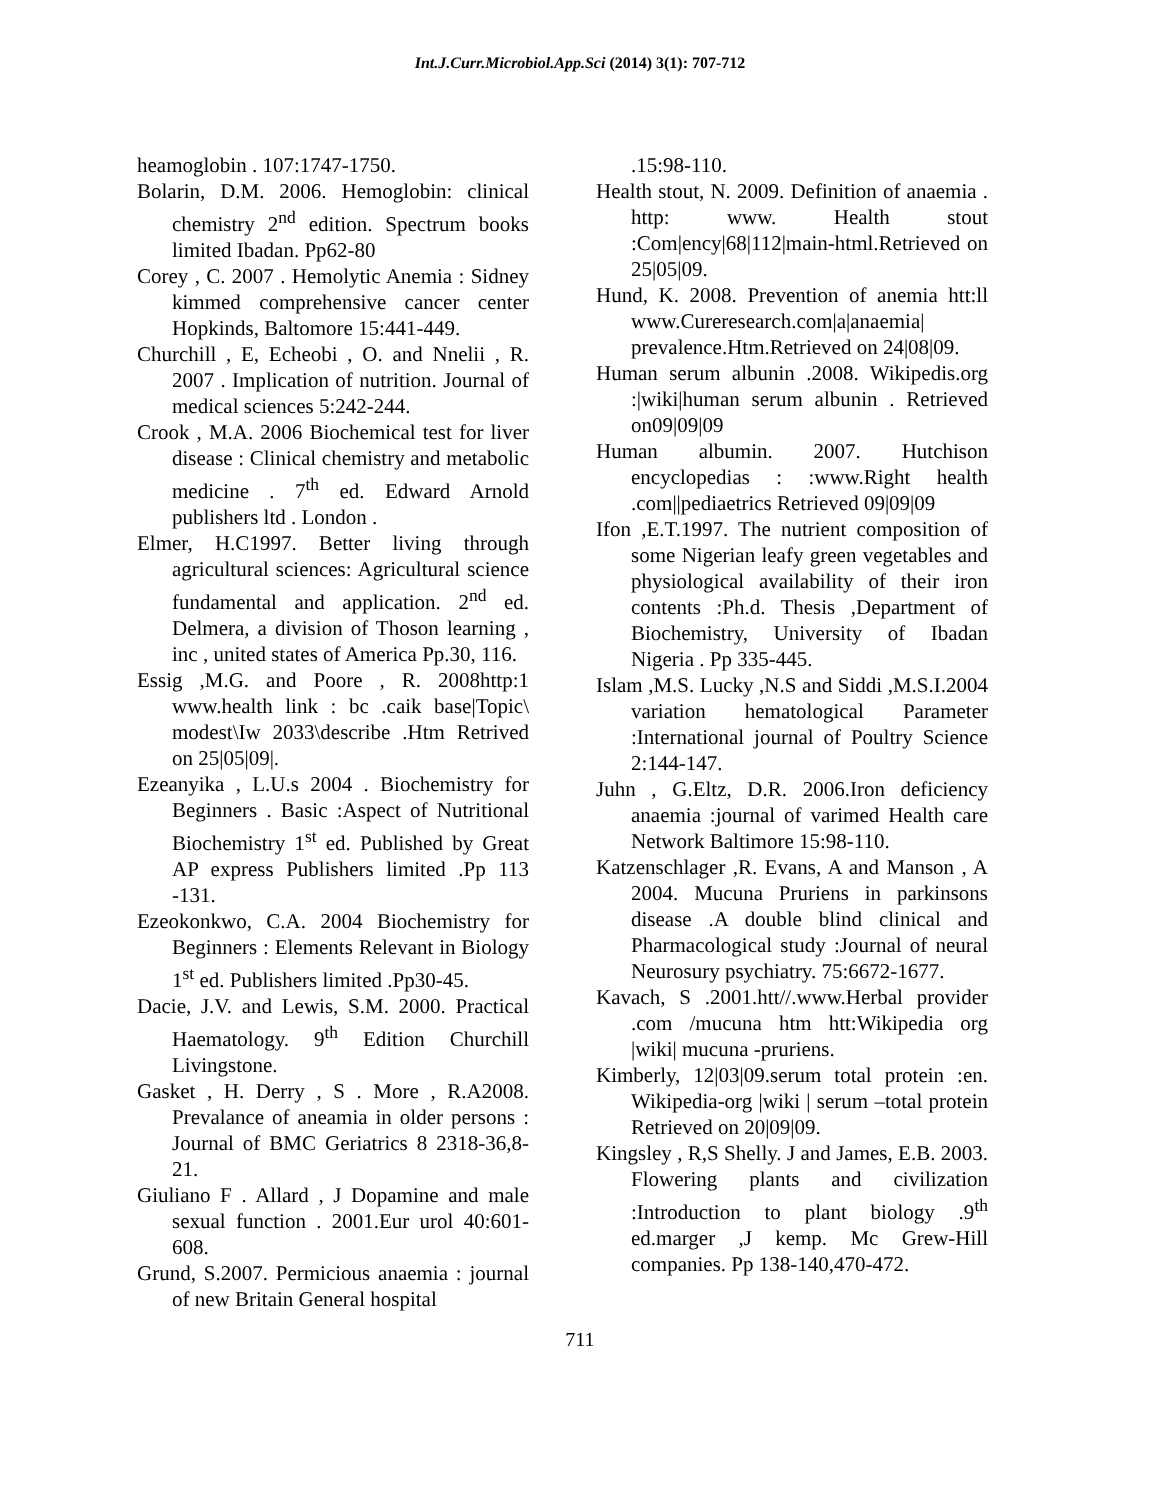Int.J.Curr.Microbiol.App.Sci (2014) 3(1): 707-712
heamoglobin . 107:1747-1750.
Bolarin, D.M. 2006. Hemoglobin: clinical chemistry 2<sup>nd</sup> edition. Spectrum books limited Ibadan. Pp62-80
Corey , C. 2007 . Hemolytic Anemia : Sidney kimmed comprehensive cancer center Hopkinds, Baltomore 15:441-449.
Churchill , E, Echeobi , O. and Nnelii , R. 2007 . Implication of nutrition. Journal of medical sciences 5:242-244.
Crook , M.A. 2006 Biochemical test for liver disease : Clinical chemistry and metabolic medicine . 7<sup>th</sup> ed. Edward Arnold publishers ltd . London .
Elmer, H.C1997. Better living through agricultural sciences: Agricultural science fundamental and application. 2<sup>nd</sup> ed. Delmera, a division of Thoson learning , inc , united states of America Pp.30, 116.
Essig ,M.G. and Poore , R. 2008http:1 www.health link : bc .caik base|Topic\ modest\Iw 2033\describe .Htm Retrived on 25|05|09|.
Ezeanyika , L.U.s 2004 . Biochemistry for Beginners . Basic :Aspect of Nutritional Biochemistry 1<sup>st</sup> ed. Published by Great AP express Publishers limited .Pp 113 -131.
Ezeokonkwo, C.A. 2004 Biochemistry for Beginners : Elements Relevant in Biology 1<sup>st</sup> ed. Publishers limited .Pp30-45.
Dacie, J.V. and Lewis, S.M. 2000. Practical Haematology. 9<sup>th</sup> Edition Churchill Livingstone.
Gasket , H. Derry , S . More , R.A2008. Prevalance of aneamia in older persons : Journal of BMC Geriatrics 8 2318-36,8-21.
Giuliano F . Allard , J Dopamine and male sexual function . 2001.Eur urol 40:601-608.
Grund, S.2007. Permicious anaemia : journal of new Britain General hospital
.15:98-110.
Health stout, N. 2009. Definition of anaemia . http: www. Health stout :Com|ency|68|112|main-html.Retrieved on 25|05|09.
Hund, K. 2008. Prevention of anemia htt:ll www.Cureresearch.com|a|anaemia| prevalence.Htm.Retrieved on 24|08|09.
Human serum albunin .2008. Wikipedis.org :|wiki|human serum albunin . Retrieved on09|09|09
Human albumin. 2007. Hutchison encyclopedias : :www.Right health .com||pediaetrics Retrieved 09|09|09
Ifon ,E.T.1997. The nutrient composition of some Nigerian leafy green vegetables and physiological availability of their iron contents :Ph.d. Thesis ,Department of Biochemistry, University of Ibadan Nigeria . Pp 335-445.
Islam ,M.S. Lucky ,N.S and Siddi ,M.S.I.2004 variation hematological Parameter :International journal of Poultry Science 2:144-147.
Juhn , G.Eltz, D.R. 2006.Iron deficiency anaemia :journal of varimed Health care Network Baltimore 15:98-110.
Katzenschlager ,R. Evans, A and Manson , A 2004. Mucuna Pruriens in parkinsons disease .A double blind clinical and Pharmacological study :Journal of neural Neurosury psychiatry. 75:6672-1677.
Kavach, S .2001.htt//.www.Herbal provider .com /mucuna htm htt:Wikipedia org |wiki| mucuna -pruriens.
Kimberly, 12|03|09.serum total protein :en. Wikipedia-org |wiki | serum –total protein Retrieved on 20|09|09.
Kingsley , R,S Shelly. J and James, E.B. 2003. Flowering plants and civilization :Introduction to plant biology .9<sup>th</sup> ed.marger ,J kemp. Mc Grew-Hill companies. Pp 138-140,470-472.
711